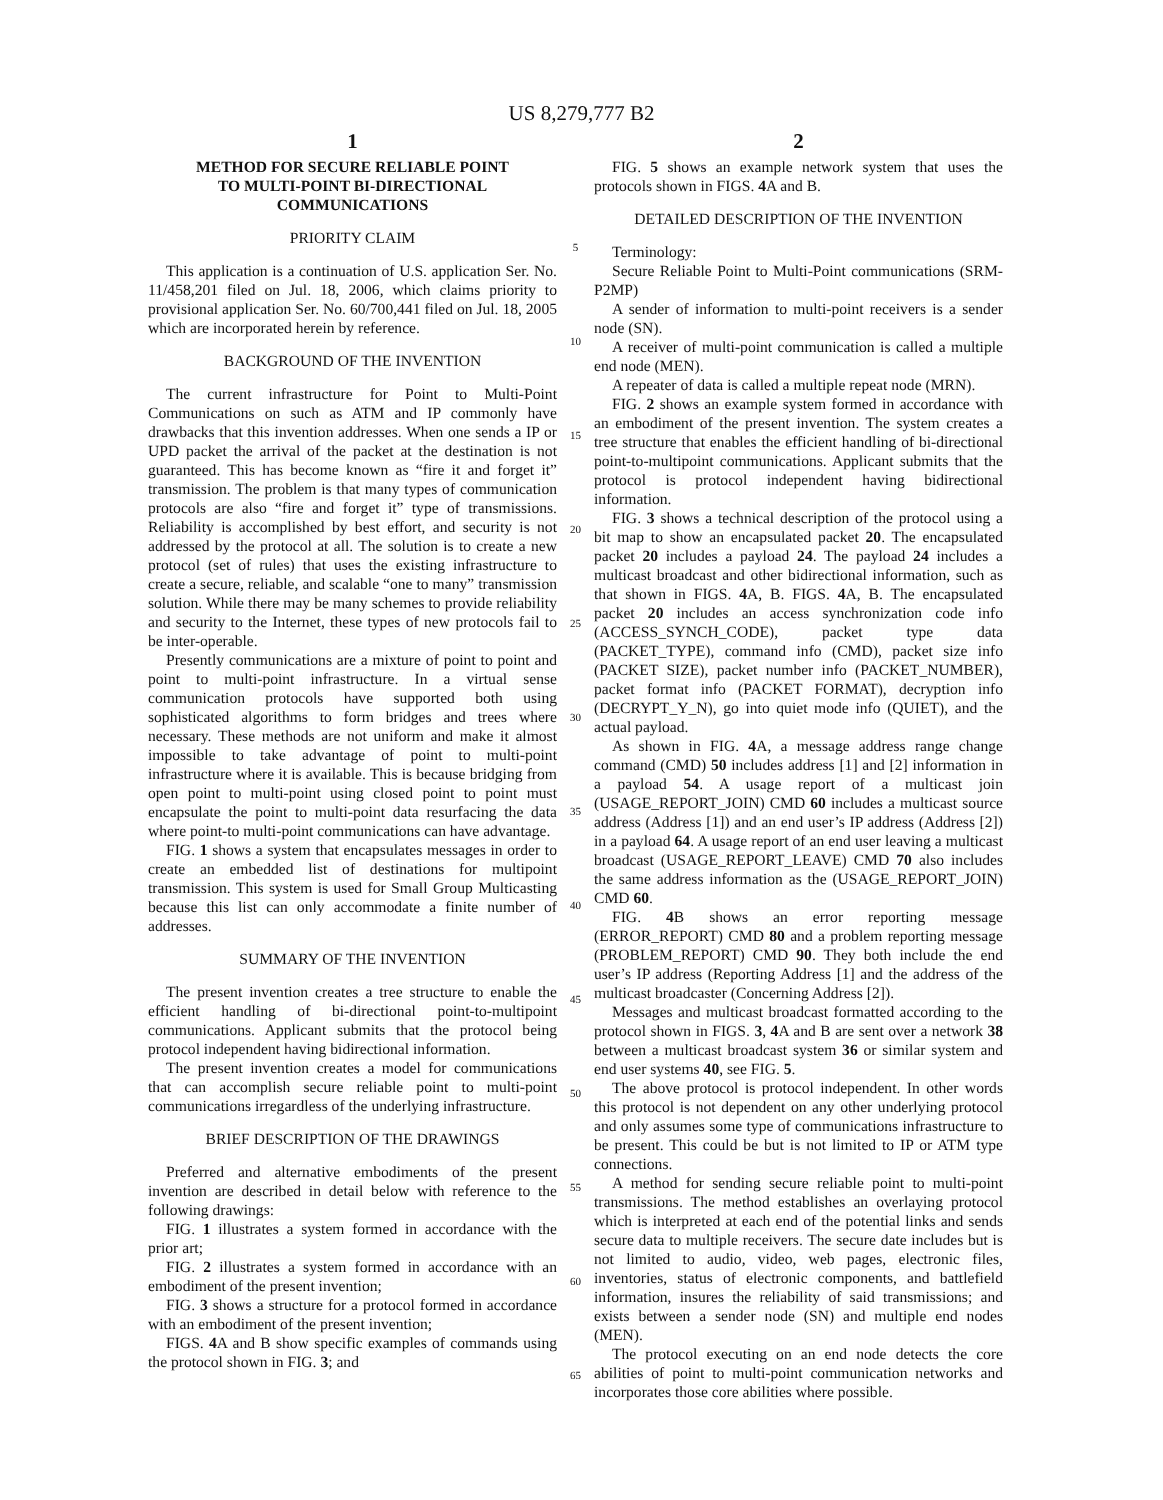US 8,279,777 B2
1
METHOD FOR SECURE RELIABLE POINT
TO MULTI-POINT BI-DIRECTIONAL
COMMUNICATIONS
PRIORITY CLAIM
This application is a continuation of U.S. application Ser. No. 11/458,201 filed on Jul. 18, 2006, which claims priority to provisional application Ser. No. 60/700,441 filed on Jul. 18, 2005 which are incorporated herein by reference.
BACKGROUND OF THE INVENTION
The current infrastructure for Point to Multi-Point Communications on such as ATM and IP commonly have drawbacks that this invention addresses. When one sends a IP or UPD packet the arrival of the packet at the destination is not guaranteed. This has become known as “fire it and forget it” transmission. The problem is that many types of communication protocols are also “fire and forget it” type of transmissions. Reliability is accomplished by best effort, and security is not addressed by the protocol at all. The solution is to create a new protocol (set of rules) that uses the existing infrastructure to create a secure, reliable, and scalable “one to many” transmission solution. While there may be many schemes to provide reliability and security to the Internet, these types of new protocols fail to be inter-operable.
Presently communications are a mixture of point to point and point to multi-point infrastructure. In a virtual sense communication protocols have supported both using sophisticated algorithms to form bridges and trees where necessary. These methods are not uniform and make it almost impossible to take advantage of point to multi-point infrastructure where it is available. This is because bridging from open point to multi-point using closed point to point must encapsulate the point to multi-point data resurfacing the data where point-to multi-point communications can have advantage.
FIG. 1 shows a system that encapsulates messages in order to create an embedded list of destinations for multipoint transmission. This system is used for Small Group Multicasting because this list can only accommodate a finite number of addresses.
SUMMARY OF THE INVENTION
The present invention creates a tree structure to enable the efficient handling of bi-directional point-to-multipoint communications. Applicant submits that the protocol being protocol independent having bidirectional information.
The present invention creates a model for communications that can accomplish secure reliable point to multi-point communications irregardless of the underlying infrastructure.
BRIEF DESCRIPTION OF THE DRAWINGS
Preferred and alternative embodiments of the present invention are described in detail below with reference to the following drawings:
FIG. 1 illustrates a system formed in accordance with the prior art;
FIG. 2 illustrates a system formed in accordance with an embodiment of the present invention;
FIG. 3 shows a structure for a protocol formed in accordance with an embodiment of the present invention;
FIGS. 4 A and B show specific examples of commands using the protocol shown in FIG. 3; and
5
10
15
20
25
30
35
40
45
50
55
60
65
2
FIG. 5 shows an example network system that uses the protocols shown in FIGS. 4 A and B.
DETAILED DESCRIPTION OF THE INVENTION
Terminology:
Secure Reliable Point to Multi-Point communications (SRM-P2MP)
A sender of information to multi-point receivers is a sender node (SN).
A receiver of multi-point communication is called a multiple end node (MEN).
A repeater of data is called a multiple repeat node (MRN).
FIG. 2 shows an example system formed in accordance with an embodiment of the present invention. The system creates a tree structure that enables the efficient handling of bi-directional point-to-multipoint communications. Applicant submits that the protocol is protocol independent having bidirectional information.
FIG. 3 shows a technical description of the protocol using a bit map to show an encapsulated packet 20. The encapsulated packet 20 includes a payload 24. The payload 24 includes a multicast broadcast and other bidirectional information, such as that shown in FIGS. 4 A, B. FIGS. 4 A, B. The encapsulated packet 20 includes an access synchronization code info (ACCESS_SYNCH_CODE), packet type data (PACKET_TYPE), command info (CMD), packet size info (PACKET SIZE), packet number info (PACKET_NUMBER), packet format info (PACKET FORMAT), decryption info (DECRYPT_Y_N), go into quiet mode info (QUIET), and the actual payload.
As shown in FIG. 4 A, a message address range change command (CMD) 50 includes address [1] and [2] information in a payload 54. A usage report of a multicast join (USAGE_REPORT_JOIN) CMD 60 includes a multicast source address (Address [1]) and an end user’s IP address (Address [2]) in a payload 64. A usage report of an end user leaving a multicast broadcast (USAGE_REPORT_LEAVE) CMD 70 also includes the same address information as the (USAGE_REPORT_JOIN) CMD 60.
FIG. 4 B shows an error reporting message (ERROR_REPORT) CMD 80 and a problem reporting message (PROBLEM_REPORT) CMD 90. They both include the end user’s IP address (Reporting Address [1] and the address of the multicast broadcaster (Concerning Address [2]).
Messages and multicast broadcast formatted according to the protocol shown in FIGS. 3, 4 A and B are sent over a network 38 between a multicast broadcast system 36 or similar system and end user systems 40, see FIG. 5.
The above protocol is protocol independent. In other words this protocol is not dependent on any other underlying protocol and only assumes some type of communications infrastructure to be present. This could be but is not limited to IP or ATM type connections.
A method for sending secure reliable point to multi-point transmissions. The method establishes an overlaying protocol which is interpreted at each end of the potential links and sends secure data to multiple receivers. The secure date includes but is not limited to audio, video, web pages, electronic files, inventories, status of electronic components, and battlefield information, insures the reliability of said transmissions; and exists between a sender node (SN) and multiple end nodes (MEN).
The protocol executing on an end node detects the core abilities of point to multi-point communication networks and incorporates those core abilities where possible.